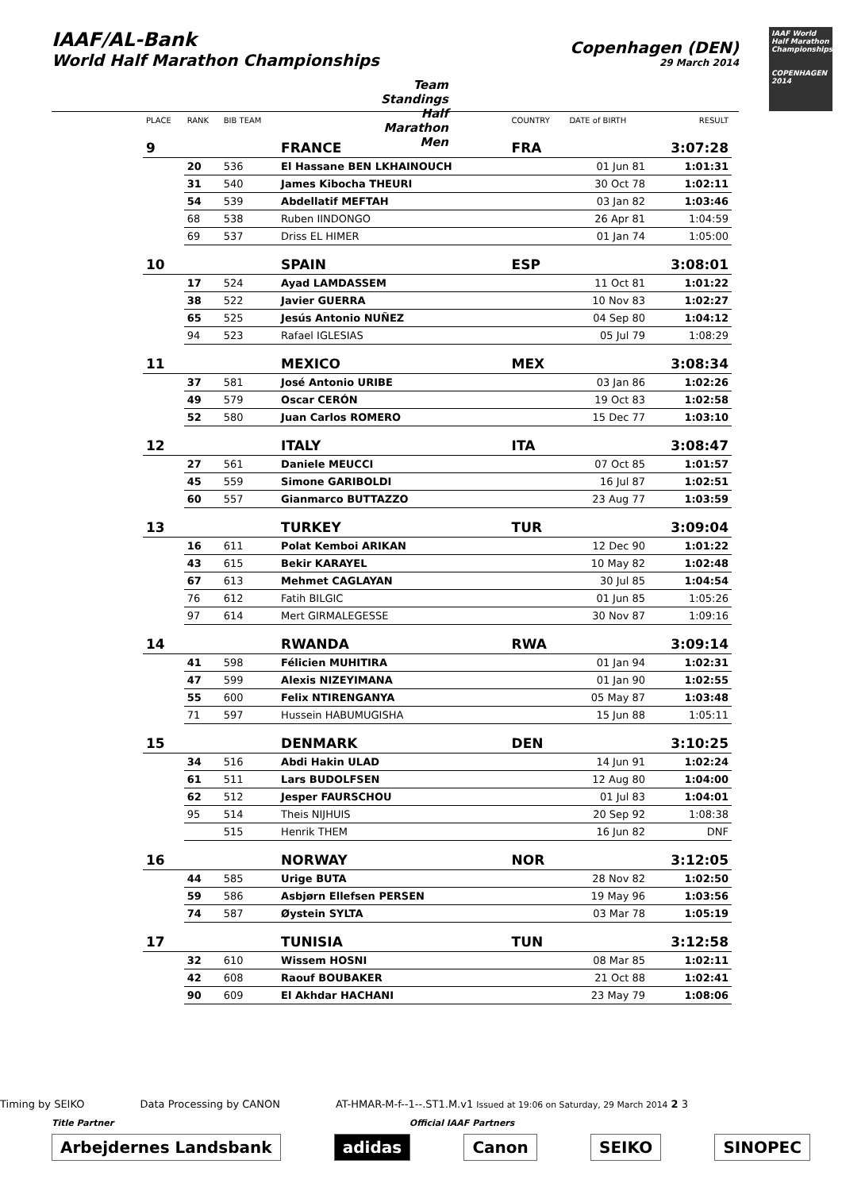IAAF/AL-Bank
World Half Marathon Championships
Copenhagen (DEN)
29 March 2014
Team Standings
Half Marathon Men
IAAF World Half Marathon Championships
COPENHAGEN 2014
| PLACE | RANK | BIB TEAM | | COUNTRY | DATE of BIRTH | RESULT |
| --- | --- | --- | --- | --- | --- | --- |
| 9 | | | FRANCE | FRA | | 3:07:28 |
| | 20 | 536 | El Hassane BEN LKHAINOUCH | | 01 Jun 81 | 1:01:31 |
| | 31 | 540 | James Kibocha THEURI | | 30 Oct 78 | 1:02:11 |
| | 54 | 539 | Abdellatif MEFTAH | | 03 Jan 82 | 1:03:46 |
| | 68 | 538 | Ruben IINDONGO | | 26 Apr 81 | 1:04:59 |
| | 69 | 537 | Driss EL HIMER | | 01 Jan 74 | 1:05:00 |
| 10 | | | SPAIN | ESP | | 3:08:01 |
| | 17 | 524 | Ayad LAMDASSEM | | 11 Oct 81 | 1:01:22 |
| | 38 | 522 | Javier GUERRA | | 10 Nov 83 | 1:02:27 |
| | 65 | 525 | Jesús Antonio NUÑEZ | | 04 Sep 80 | 1:04:12 |
| | 94 | 523 | Rafael IGLESIAS | | 05 Jul 79 | 1:08:29 |
| 11 | | | MEXICO | MEX | | 3:08:34 |
| | 37 | 581 | José Antonio URIBE | | 03 Jan 86 | 1:02:26 |
| | 49 | 579 | Oscar CERÓN | | 19 Oct 83 | 1:02:58 |
| | 52 | 580 | Juan Carlos ROMERO | | 15 Dec 77 | 1:03:10 |
| 12 | | | ITALY | ITA | | 3:08:47 |
| | 27 | 561 | Daniele MEUCCI | | 07 Oct 85 | 1:01:57 |
| | 45 | 559 | Simone GARIBOLDI | | 16 Jul 87 | 1:02:51 |
| | 60 | 557 | Gianmarco BUTTAZZO | | 23 Aug 77 | 1:03:59 |
| 13 | | | TURKEY | TUR | | 3:09:04 |
| | 16 | 611 | Polat Kemboi ARIKAN | | 12 Dec 90 | 1:01:22 |
| | 43 | 615 | Bekir KARAYEL | | 10 May 82 | 1:02:48 |
| | 67 | 613 | Mehmet CAGLAYAN | | 30 Jul 85 | 1:04:54 |
| | 76 | 612 | Fatih BILGIC | | 01 Jun 85 | 1:05:26 |
| | 97 | 614 | Mert GIRMALEGESSE | | 30 Nov 87 | 1:09:16 |
| 14 | | | RWANDA | RWA | | 3:09:14 |
| | 41 | 598 | Félicien MUHITIRA | | 01 Jan 94 | 1:02:31 |
| | 47 | 599 | Alexis NIZEYIMANA | | 01 Jan 90 | 1:02:55 |
| | 55 | 600 | Felix NTIRENGANYA | | 05 May 87 | 1:03:48 |
| | 71 | 597 | Hussein HABUMUGISHA | | 15 Jun 88 | 1:05:11 |
| 15 | | | DENMARK | DEN | | 3:10:25 |
| | 34 | 516 | Abdi Hakin ULAD | | 14 Jun 91 | 1:02:24 |
| | 61 | 511 | Lars BUDOLFSEN | | 12 Aug 80 | 1:04:00 |
| | 62 | 512 | Jesper FAURSCHOU | | 01 Jul 83 | 1:04:01 |
| | 95 | 514 | Theis NIJHUIS | | 20 Sep 92 | 1:08:38 |
| | | 515 | Henrik THEM | | 16 Jun 82 | DNF |
| 16 | | | NORWAY | NOR | | 3:12:05 |
| | 44 | 585 | Urige BUTA | | 28 Nov 82 | 1:02:50 |
| | 59 | 586 | Asbjørn Ellefsen PERSEN | | 19 May 96 | 1:03:56 |
| | 74 | 587 | Øystein SYLTA | | 03 Mar 78 | 1:05:19 |
| 17 | | | TUNISIA | TUN | | 3:12:58 |
| | 32 | 610 | Wissem HOSNI | | 08 Mar 85 | 1:02:11 |
| | 42 | 608 | Raouf BOUBAKER | | 21 Oct 88 | 1:02:41 |
| | 90 | 609 | El Akhdar HACHANI | | 23 May 79 | 1:08:06 |
Timing by SEIKO Data Processing by CANON AT-HMAR-M-f--1--.ST1.M.v1 Issued at 19:06 on Saturday, 29 March 2014 2 3
Title Partner Official IAAF Partners
Arbejdernes Landsbank adidas Canon SEIKO SINOPEC